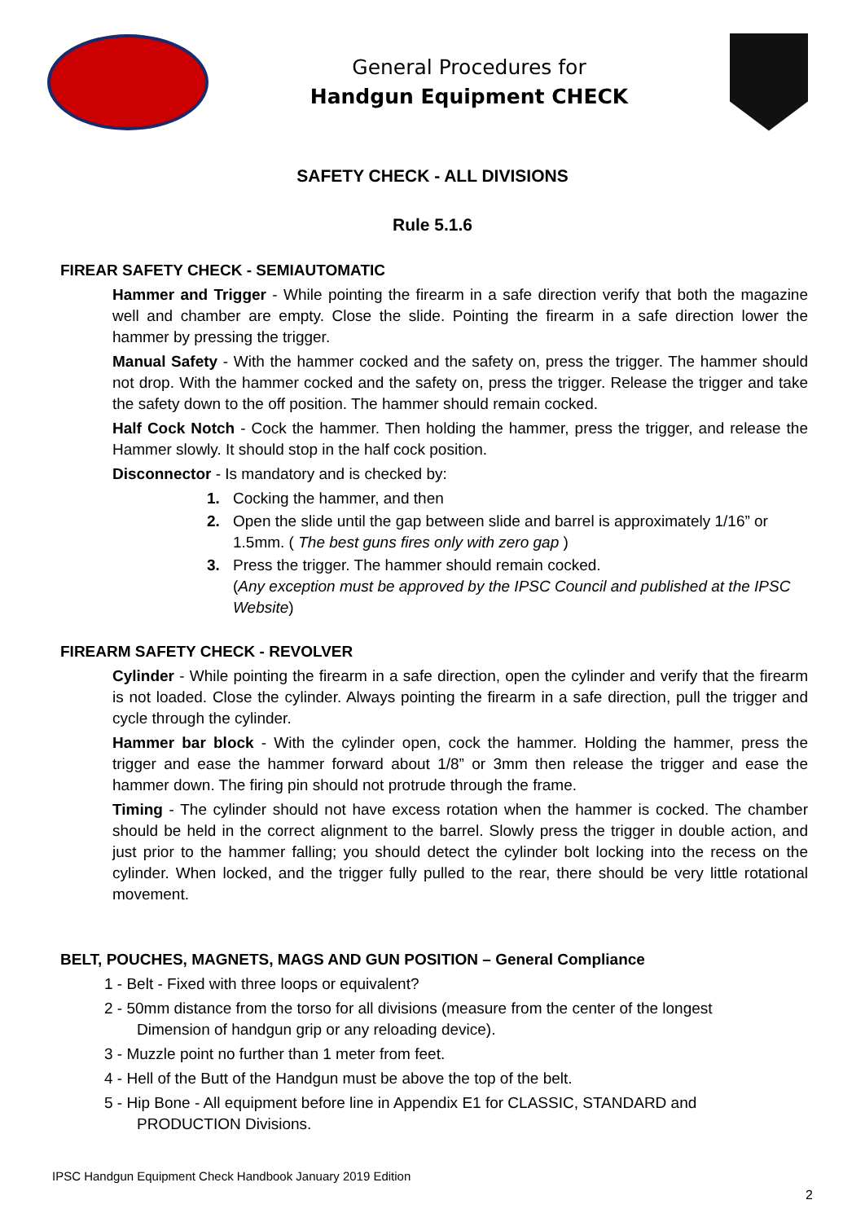General Procedures for
Handgun Equipment CHECK
SAFETY CHECK - ALL DIVISIONS
Rule 5.1.6
FIREAR SAFETY CHECK - SEMIAUTOMATIC
Hammer and Trigger - While pointing the firearm in a safe direction verify that both the magazine well and chamber are empty. Close the slide. Pointing the firearm in a safe direction lower the hammer by pressing the trigger.
Manual Safety - With the hammer cocked and the safety on, press the trigger. The hammer should not drop. With the hammer cocked and the safety on, press the trigger. Release the trigger and take the safety down to the off position. The hammer should remain cocked.
Half Cock Notch - Cock the hammer. Then holding the hammer, press the trigger, and release the Hammer slowly. It should stop in the half cock position.
Disconnector - Is mandatory and is checked by:
1. Cocking the hammer, and then
2. Open the slide until the gap between slide and barrel is approximately 1/16” or 1.5mm. ( The best guns fires only with zero gap )
3. Press the trigger. The hammer should remain cocked.
(Any exception must be approved by the IPSC Council and published at the IPSC Website)
FIREARM SAFETY CHECK - REVOLVER
Cylinder - While pointing the firearm in a safe direction, open the cylinder and verify that the firearm is not loaded. Close the cylinder. Always pointing the firearm in a safe direction, pull the trigger and cycle through the cylinder.
Hammer bar block - With the cylinder open, cock the hammer. Holding the hammer, press the trigger and ease the hammer forward about 1/8” or 3mm then release the trigger and ease the hammer down. The firing pin should not protrude through the frame.
Timing - The cylinder should not have excess rotation when the hammer is cocked. The chamber should be held in the correct alignment to the barrel. Slowly press the trigger in double action, and just prior to the hammer falling; you should detect the cylinder bolt locking into the recess on the cylinder. When locked, and the trigger fully pulled to the rear, there should be very little rotational movement.
BELT, POUCHES, MAGNETS, MAGS AND GUN POSITION – General Compliance
1 - Belt - Fixed with three loops or equivalent?
2 - 50mm distance from the torso for all divisions (measure from the center of the longest
Dimension of handgun grip or any reloading device).
3 - Muzzle point no further than 1 meter from feet.
4 - Hell of the Butt of the Handgun must be above the top of the belt.
5 - Hip Bone - All equipment before line in Appendix E1 for CLASSIC, STANDARD and
PRODUCTION Divisions.
IPSC Handgun Equipment Check Handbook January 2019 Edition
2